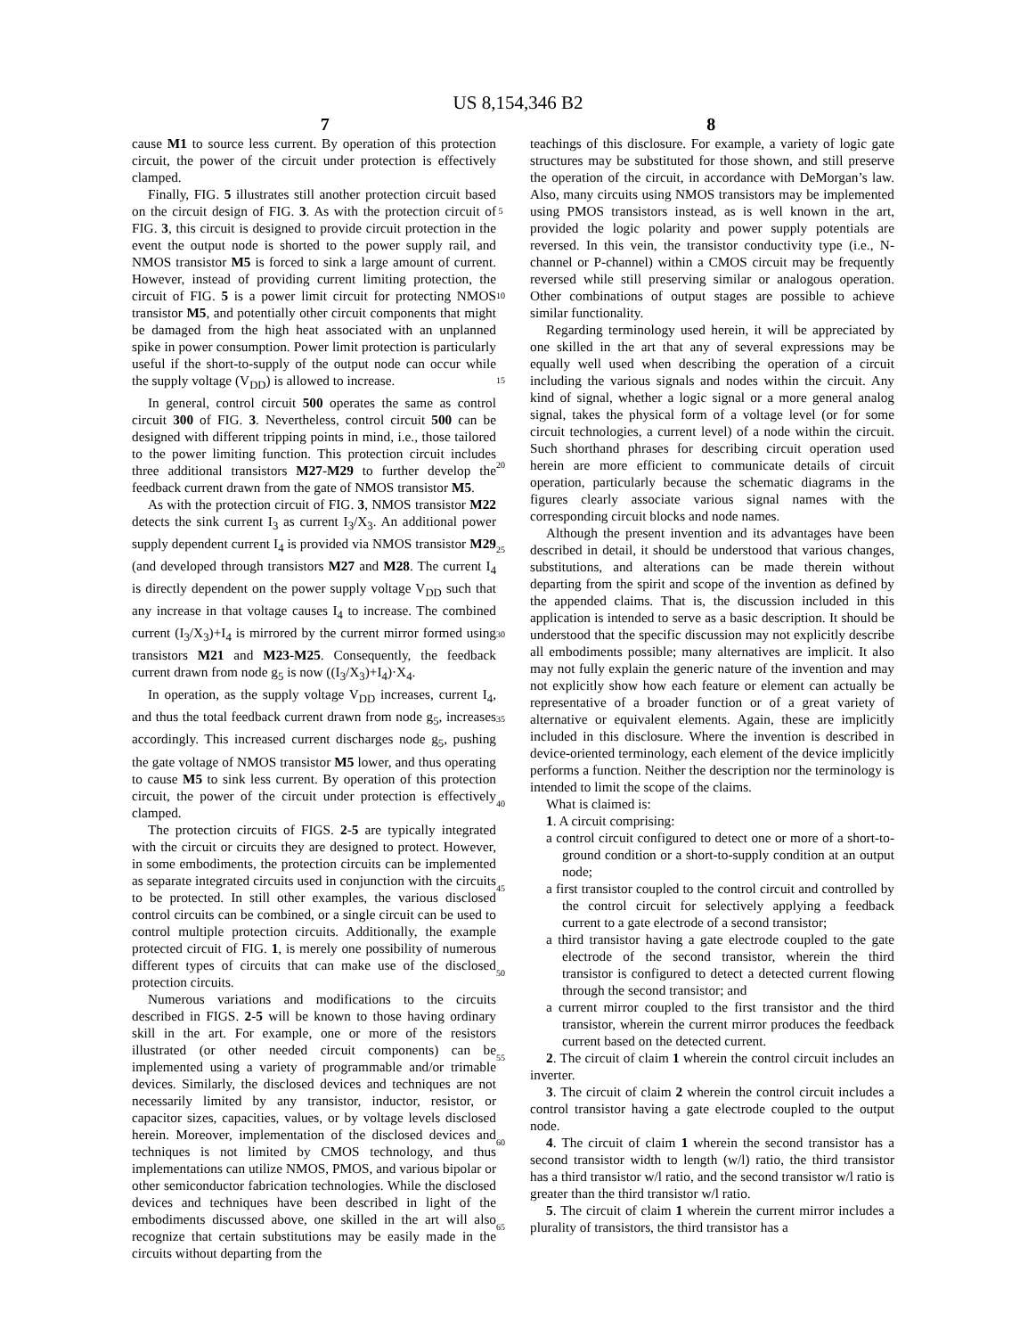US 8,154,346 B2
7 8
cause M1 to source less current. By operation of this protection circuit, the power of the circuit under protection is effectively clamped.
Finally, FIG. 5 illustrates still another protection circuit based on the circuit design of FIG. 3. As with the protection circuit of FIG. 3, this circuit is designed to provide circuit protection in the event the output node is shorted to the power supply rail, and NMOS transistor M5 is forced to sink a large amount of current. However, instead of providing current limiting protection, the circuit of FIG. 5 is a power limit circuit for protecting NMOS transistor M5, and potentially other circuit components that might be damaged from the high heat associated with an unplanned spike in power consumption. Power limit protection is particularly useful if the short-to-supply of the output node can occur while the supply voltage (V<sub>DD</sub>) is allowed to increase.
In general, control circuit 500 operates the same as control circuit 300 of FIG. 3. Nevertheless, control circuit 500 can be designed with different tripping points in mind, i.e., those tailored to the power limiting function. This protection circuit includes three additional transistors M27-M29 to further develop the feedback current drawn from the gate of NMOS transistor M5.
As with the protection circuit of FIG. 3, NMOS transistor M22 detects the sink current I<sub>3</sub> as current I<sub>3</sub>/X<sub>3</sub>. An additional power supply dependent current I<sub>4</sub> is provided via NMOS transistor M29 (and developed through transistors M27 and M28. The current I<sub>4</sub> is directly dependent on the power supply voltage V<sub>DD</sub> such that any increase in that voltage causes I<sub>4</sub> to increase. The combined current (I<sub>3</sub>/X<sub>3</sub>)+I<sub>4</sub> is mirrored by the current mirror formed using transistors M21 and M23-M25. Consequently, the feedback current drawn from node g<sub>5</sub> is now ((I<sub>3</sub>/X<sub>3</sub>)+I<sub>4</sub>)·X<sub>4</sub>.
In operation, as the supply voltage V<sub>DD</sub> increases, current I<sub>4</sub>, and thus the total feedback current drawn from node g<sub>5</sub>, increases accordingly. This increased current discharges node g<sub>5</sub>, pushing the gate voltage of NMOS transistor M5 lower, and thus operating to cause M5 to sink less current. By operation of this protection circuit, the power of the circuit under protection is effectively clamped.
The protection circuits of FIGS. 2-5 are typically integrated with the circuit or circuits they are designed to protect. However, in some embodiments, the protection circuits can be implemented as separate integrated circuits used in conjunction with the circuits to be protected. In still other examples, the various disclosed control circuits can be combined, or a single circuit can be used to control multiple protection circuits. Additionally, the example protected circuit of FIG. 1, is merely one possibility of numerous different types of circuits that can make use of the disclosed protection circuits.
Numerous variations and modifications to the circuits described in FIGS. 2-5 will be known to those having ordinary skill in the art. For example, one or more of the resistors illustrated (or other needed circuit components) can be implemented using a variety of programmable and/or trimable devices. Similarly, the disclosed devices and techniques are not necessarily limited by any transistor, inductor, resistor, or capacitor sizes, capacities, values, or by voltage levels disclosed herein. Moreover, implementation of the disclosed devices and techniques is not limited by CMOS technology, and thus implementations can utilize NMOS, PMOS, and various bipolar or other semiconductor fabrication technologies. While the disclosed devices and techniques have been described in light of the embodiments discussed above, one skilled in the art will also recognize that certain substitutions may be easily made in the circuits without departing from the
5
10
15
20
25
30
35
40
45
50
55
60
65
teachings of this disclosure. For example, a variety of logic gate structures may be substituted for those shown, and still preserve the operation of the circuit, in accordance with DeMorgan’s law. Also, many circuits using NMOS transistors may be implemented using PMOS transistors instead, as is well known in the art, provided the logic polarity and power supply potentials are reversed. In this vein, the transistor conductivity type (i.e., N-channel or P-channel) within a CMOS circuit may be frequently reversed while still preserving similar or analogous operation. Other combinations of output stages are possible to achieve similar functionality.
Regarding terminology used herein, it will be appreciated by one skilled in the art that any of several expressions may be equally well used when describing the operation of a circuit including the various signals and nodes within the circuit. Any kind of signal, whether a logic signal or a more general analog signal, takes the physical form of a voltage level (or for some circuit technologies, a current level) of a node within the circuit. Such shorthand phrases for describing circuit operation used herein are more efficient to communicate details of circuit operation, particularly because the schematic diagrams in the figures clearly associate various signal names with the corresponding circuit blocks and node names.
Although the present invention and its advantages have been described in detail, it should be understood that various changes, substitutions, and alterations can be made therein without departing from the spirit and scope of the invention as defined by the appended claims. That is, the discussion included in this application is intended to serve as a basic description. It should be understood that the specific discussion may not explicitly describe all embodiments possible; many alternatives are implicit. It also may not fully explain the generic nature of the invention and may not explicitly show how each feature or element can actually be representative of a broader function or of a great variety of alternative or equivalent elements. Again, these are implicitly included in this disclosure. Where the invention is described in device-oriented terminology, each element of the device implicitly performs a function. Neither the description nor the terminology is intended to limit the scope of the claims.
What is claimed is:
1. A circuit comprising:
a control circuit configured to detect one or more of a short-to-ground condition or a short-to-supply condition at an output node;
a first transistor coupled to the control circuit and controlled by the control circuit for selectively applying a feedback current to a gate electrode of a second transistor;
a third transistor having a gate electrode coupled to the gate electrode of the second transistor, wherein the third transistor is configured to detect a detected current flowing through the second transistor; and
a current mirror coupled to the first transistor and the third transistor, wherein the current mirror produces the feedback current based on the detected current.
2. The circuit of claim 1 wherein the control circuit includes an inverter.
3. The circuit of claim 2 wherein the control circuit includes a control transistor having a gate electrode coupled to the output node.
4. The circuit of claim 1 wherein the second transistor has a second transistor width to length (w/l) ratio, the third transistor has a third transistor w/l ratio, and the second transistor w/l ratio is greater than the third transistor w/l ratio.
5. The circuit of claim 1 wherein the current mirror includes a plurality of transistors, the third transistor has a